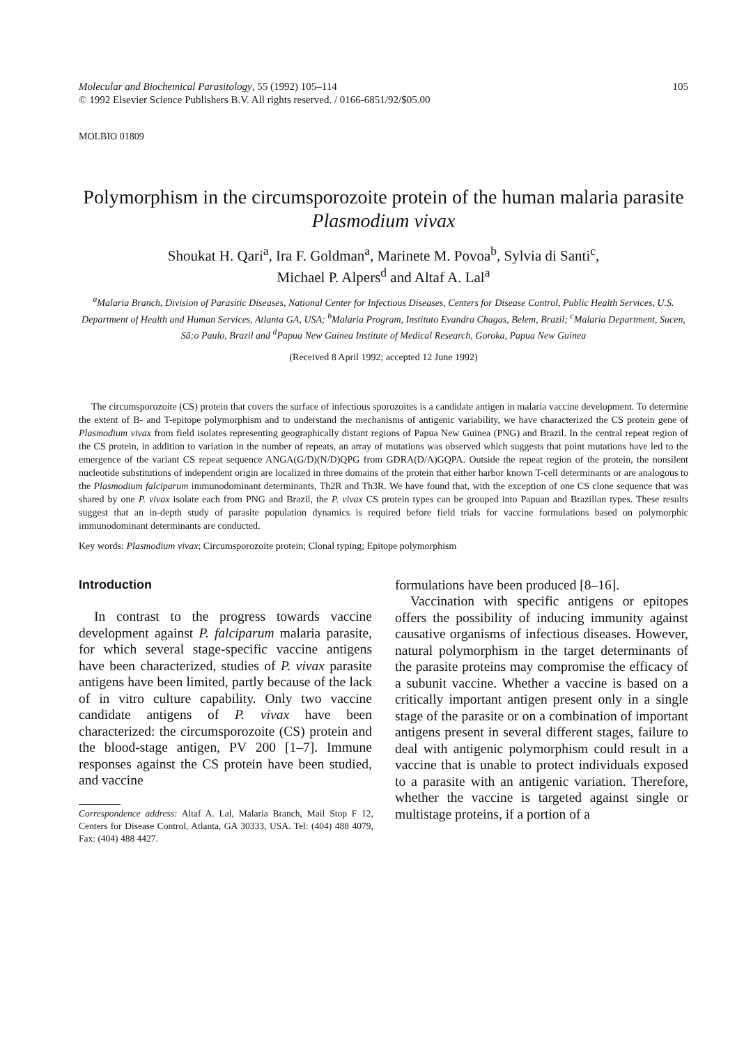Molecular and Biochemical Parasitology, 55 (1992) 105–114
© 1992 Elsevier Science Publishers B.V. All rights reserved. / 0166-6851/92/$05.00
105
MOLBIO 01809
Polymorphism in the circumsporozoite protein of the human malaria parasite Plasmodium vivax
Shoukat H. Qari<sup>a</sup>, Ira F. Goldman<sup>a</sup>, Marinete M. Povoa<sup>b</sup>, Sylvia di Santi<sup>c</sup>,
Michael P. Alpers<sup>d</sup> and Altaf A. Lal<sup>a</sup>
<sup>a</sup> Malaria Branch, Division of Parasitic Diseases, National Center for Infectious Diseases, Centers for Disease Control, Public Health Services, U.S. Department of Health and Human Services, Atlanta GA, USA; <sup>b</sup>Malaria Program, Instituto Evandra Chagas, Belem, Brazil; <sup>c</sup>Malaria Department, Sucen, Sã;o Paulo, Brazil and <sup>d</sup>Papua New Guinea Institute of Medical Research, Goroka, Papua New Guinea
(Received 8 April 1992; accepted 12 June 1992)
The circumsporozoite (CS) protein that covers the surface of infectious sporozoites is a candidate antigen in malaria vaccine development. To determine the extent of B- and T-epitope polymorphism and to understand the mechanisms of antigenic variability, we have characterized the CS protein gene of Plasmodium vivax from field isolates representing geographically distant regions of Papua New Guinea (PNG) and Brazil. In the central repeat region of the CS protein, in addition to variation in the number of repeats, an array of mutations was observed which suggests that point mutations have led to the emergence of the variant CS repeat sequence ANGA(G/D)(N/D)QPG from GDRA(D/A)GQPA. Outside the repeat region of the protein, the nonsilent nucleotide substitutions of independent origin are localized in three domains of the protein that either harbor known T-cell determinants or are analogous to the Plasmodium falciparum immunodominant determinants, Th2R and Th3R. We have found that, with the exception of one CS clone sequence that was shared by one P. vivax isolate each from PNG and Brazil, the P. vivax CS protein types can be grouped into Papuan and Brazilian types. These results suggest that an in-depth study of parasite population dynamics is required before field trials for vaccine formulations based on polymorphic immunodominant determinants are conducted.
Key words: Plasmodium vivax; Circumsporozoite protein; Clonal typing; Epitope polymorphism
Introduction
In contrast to the progress towards vaccine development against P. falciparum malaria parasite, for which several stage-specific vaccine antigens have been characterized, studies of P. vivax parasite antigens have been limited, partly because of the lack of in vitro culture capability. Only two vaccine candidate antigens of P. vivax have been characterized: the circumsporozoite (CS) protein and the blood-stage antigen, PV 200 [1–7]. Immune responses against the CS protein have been studied, and vaccine
Correspondence address: Altaf A. Lal, Malaria Branch, Mail Stop F 12, Centers for Disease Control, Atlanta, GA 30333, USA. Tel: (404) 488 4079, Fax: (404) 488 4427.
formulations have been produced [8–16].
Vaccination with specific antigens or epitopes offers the possibility of inducing immunity against causative organisms of infectious diseases. However, natural polymorphism in the target determinants of the parasite proteins may compromise the efficacy of a subunit vaccine. Whether a vaccine is based on a critically important antigen present only in a single stage of the parasite or on a combination of important antigens present in several different stages, failure to deal with antigenic polymorphism could result in a vaccine that is unable to protect individuals exposed to a parasite with an antigenic variation. Therefore, whether the vaccine is targeted against single or multistage proteins, if a portion of a